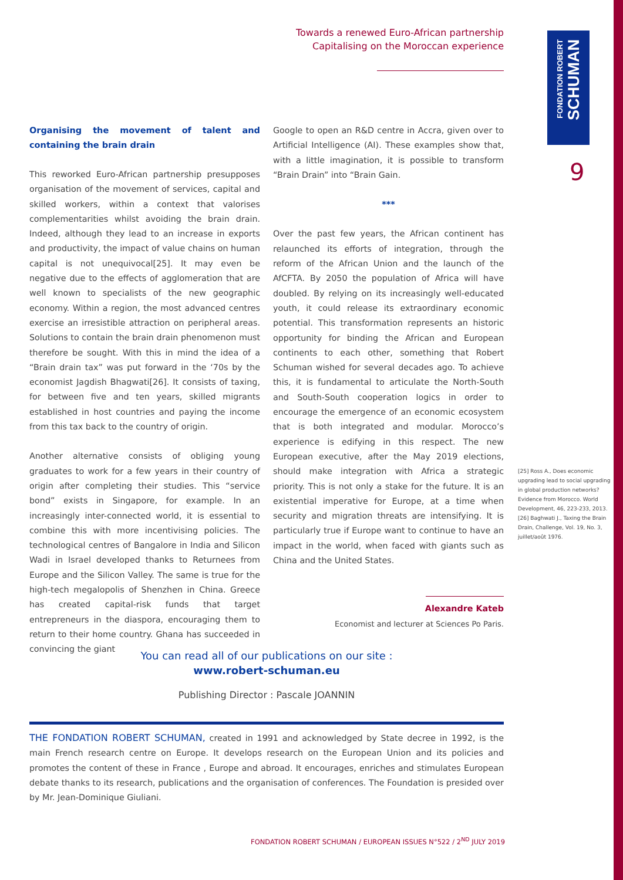FONDATION ROBERT
SCHUMAN
Towards a renewed Euro-African partnership
Capitalising on the Moroccan experience
9
Organising the movement of talent and containing the brain drain
This reworked Euro-African partnership presupposes organisation of the movement of services, capital and skilled workers, within a context that valorises complementarities whilst avoiding the brain drain. Indeed, although they lead to an increase in exports and productivity, the impact of value chains on human capital is not unequivocal[25]. It may even be negative due to the effects of agglomeration that are well known to specialists of the new geographic economy. Within a region, the most advanced centres exercise an irresistible attraction on peripheral areas. Solutions to contain the brain drain phenomenon must therefore be sought. With this in mind the idea of a “Brain drain tax” was put forward in the ‘70s by the economist Jagdish Bhagwati[26]. It consists of taxing, for between five and ten years, skilled migrants established in host countries and paying the income from this tax back to the country of origin.
Another alternative consists of obliging young graduates to work for a few years in their country of origin after completing their studies. This “service bond” exists in Singapore, for example. In an increasingly inter-connected world, it is essential to combine this with more incentivising policies. The technological centres of Bangalore in India and Silicon Wadi in Israel developed thanks to Returnees from Europe and the Silicon Valley. The same is true for the high-tech megalopolis of Shenzhen in China. Greece has created capital-risk funds that target entrepreneurs in the diaspora, encouraging them to return to their home country. Ghana has succeeded in convincing the giant
Google to open an R&D centre in Accra, given over to Artificial Intelligence (AI). These examples show that, with a little imagination, it is possible to transform “Brain Drain” into “Brain Gain.
***
Over the past few years, the African continent has relaunched its efforts of integration, through the reform of the African Union and the launch of the AfCFTA. By 2050 the population of Africa will have doubled. By relying on its increasingly well-educated youth, it could release its extraordinary economic potential. This transformation represents an historic opportunity for binding the African and European continents to each other, something that Robert Schuman wished for several decades ago. To achieve this, it is fundamental to articulate the North-South and South-South cooperation logics in order to encourage the emergence of an economic ecosystem that is both integrated and modular. Morocco’s experience is edifying in this respect. The new European executive, after the May 2019 elections, should make integration with Africa a strategic priority. This is not only a stake for the future. It is an existential imperative for Europe, at a time when security and migration threats are intensifying. It is particularly true if Europe want to continue to have an impact in the world, when faced with giants such as China and the United States.
Alexandre Kateb
Economist and lecturer at Sciences Po Paris.
[25] Ross A., Does economic upgrading lead to social upgrading in global production networks? Evidence from Morocco. World Development, 46, 223-233, 2013.
[26] Baghwati J., Taxing the Brain Drain, Challenge, Vol. 19, No. 3, juillet/août 1976.
You can read all of our publications on our site :
www.robert-schuman.eu
Publishing Director : Pascale JOANNIN
THE FONDATION ROBERT SCHUMAN, created in 1991 and acknowledged by State decree in 1992, is the main French research centre on Europe. It develops research on the European Union and its policies and promotes the content of these in France , Europe and abroad. It encourages, enriches and stimulates European debate thanks to its research, publications and the organisation of conferences. The Foundation is presided over by Mr. Jean-Dominique Giuliani.
FONDATION ROBERT SCHUMAN / EUROPEAN ISSUES N°522 / 2<sup>ND</sup> JULY 2019